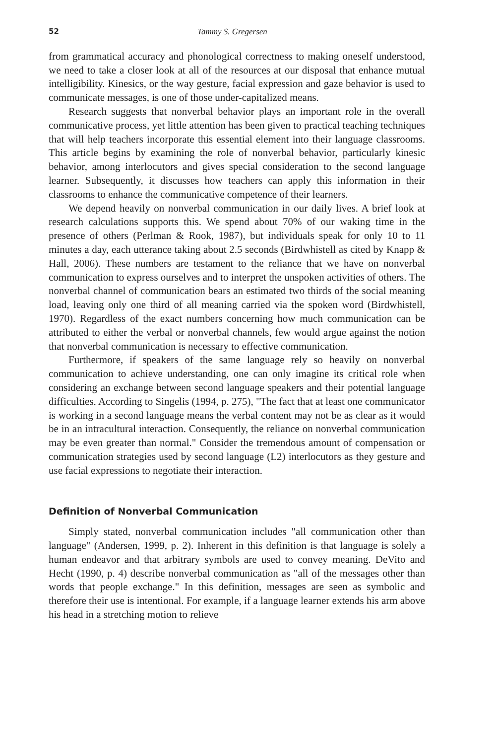52 Tammy S. Gregersen
from grammatical accuracy and phonological correctness to making oneself understood, we need to take a closer look at all of the resources at our disposal that enhance mutual intelligibility. Kinesics, or the way gesture, facial expression and gaze behavior is used to communicate messages, is one of those under-capitalized means.
Research suggests that nonverbal behavior plays an important role in the overall communicative process, yet little attention has been given to practical teaching techniques that will help teachers incorporate this essential element into their language classrooms. This article begins by examining the role of nonverbal behavior, particularly kinesic behavior, among interlocutors and gives special consideration to the second language learner. Subsequently, it discusses how teachers can apply this information in their classrooms to enhance the communicative competence of their learners.
We depend heavily on nonverbal communication in our daily lives. A brief look at research calculations supports this. We spend about 70% of our waking time in the presence of others (Perlman & Rook, 1987), but individuals speak for only 10 to 11 minutes a day, each utterance taking about 2.5 seconds (Birdwhistell as cited by Knapp & Hall, 2006). These numbers are testament to the reliance that we have on nonverbal communication to express ourselves and to interpret the unspoken activities of others. The nonverbal channel of communication bears an estimated two thirds of the social meaning load, leaving only one third of all meaning carried via the spoken word (Birdwhistell, 1970). Regardless of the exact numbers concerning how much communication can be attributed to either the verbal or nonverbal channels, few would argue against the notion that nonverbal communication is necessary to effective communication.
Furthermore, if speakers of the same language rely so heavily on nonverbal communication to achieve understanding, one can only imagine its critical role when considering an exchange between second language speakers and their potential language difficulties. According to Singelis (1994, p. 275), "The fact that at least one communicator is working in a second language means the verbal content may not be as clear as it would be in an intracultural interaction. Consequently, the reliance on nonverbal communication may be even greater than normal." Consider the tremendous amount of compensation or communication strategies used by second language (L2) interlocutors as they gesture and use facial expressions to negotiate their interaction.
Definition of Nonverbal Communication
Simply stated, nonverbal communication includes "all communication other than language" (Andersen, 1999, p. 2). Inherent in this definition is that language is solely a human endeavor and that arbitrary symbols are used to convey meaning. DeVito and Hecht (1990, p. 4) describe nonverbal communication as "all of the messages other than words that people exchange." In this definition, messages are seen as symbolic and therefore their use is intentional. For example, if a language learner extends his arm above his head in a stretching motion to relieve